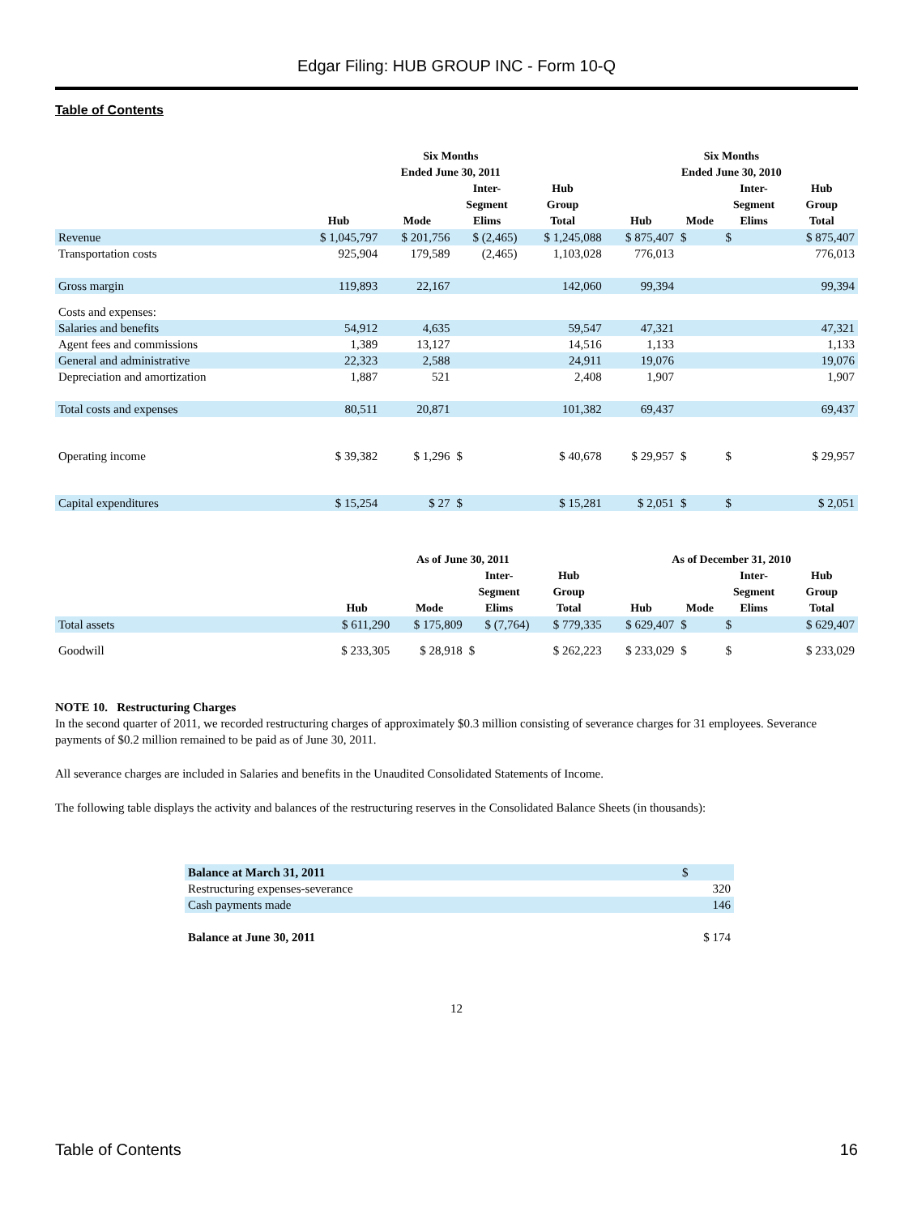Edgar Filing: HUB GROUP INC - Form 10-Q
Table of Contents
| | Six Months Ended June 30, 2011 | | | | Six Months Ended June 30, 2010 | | | |
| --- | --- | --- | --- | --- | --- | --- | --- | --- |
| | Hub | Mode | Inter- Segment Elims | Hub Group Total | Hub | Mode | Inter- Segment Elims | Hub Group Total |
| Revenue | $ 1,045,797 | $ 201,756 | $ (2,465) | $ 1,245,088 | $ 875,407 | $ | $ | $ 875,407 |
| Transportation costs | 925,904 | 179,589 | (2,465) | 1,103,028 | 776,013 | | | 776,013 |
| Gross margin | 119,893 | 22,167 | | 142,060 | 99,394 | | | 99,394 |
| Costs and expenses: | | | | | | | | |
| Salaries and benefits | 54,912 | 4,635 | | 59,547 | 47,321 | | | 47,321 |
| Agent fees and commissions | 1,389 | 13,127 | | 14,516 | 1,133 | | | 1,133 |
| General and administrative | 22,323 | 2,588 | | 24,911 | 19,076 | | | 19,076 |
| Depreciation and amortization | 1,887 | 521 | | 2,408 | 1,907 | | | 1,907 |
| Total costs and expenses | 80,511 | 20,871 | | 101,382 | 69,437 | | | 69,437 |
| Operating income | $ 39,382 | $ 1,296 | $ | $ 40,678 | $ 29,957 | $ | $ | $ 29,957 |
| Capital expenditures | $ 15,254 | $ 27 | $ | $ 15,281 | $ 2,051 | $ | $ | $ 2,051 |
| | As of June 30, 2011 | | | | As of December 31, 2010 | | | |
| --- | --- | --- | --- | --- | --- | --- | --- | --- |
| | Hub | Mode | Inter- Segment Elims | Hub Group Total | Hub | Mode | Inter- Segment Elims | Hub Group Total |
| Total assets | $ 611,290 | $ 175,809 | $ (7,764) | $ 779,335 | $ 629,407 | $ | $ | $ 629,407 |
| Goodwill | $ 233,305 | $ 28,918 | $ | $ 262,223 | $ 233,029 | $ | $ | $ 233,029 |
NOTE 10. Restructuring Charges
In the second quarter of 2011, we recorded restructuring charges of approximately $0.3 million consisting of severance charges for 31 employees. Severance payments of $0.2 million remained to be paid as of June 30, 2011.
All severance charges are included in Salaries and benefits in the Unaudited Consolidated Statements of Income.
The following table displays the activity and balances of the restructuring reserves in the Consolidated Balance Sheets (in thousands):
| Balance at March 31, 2011 | $ |
| Restructuring expenses-severance | 320 |
| Cash payments made | 146 |
| Balance at June 30, 2011 | $ 174 |
12
Table of Contents 16